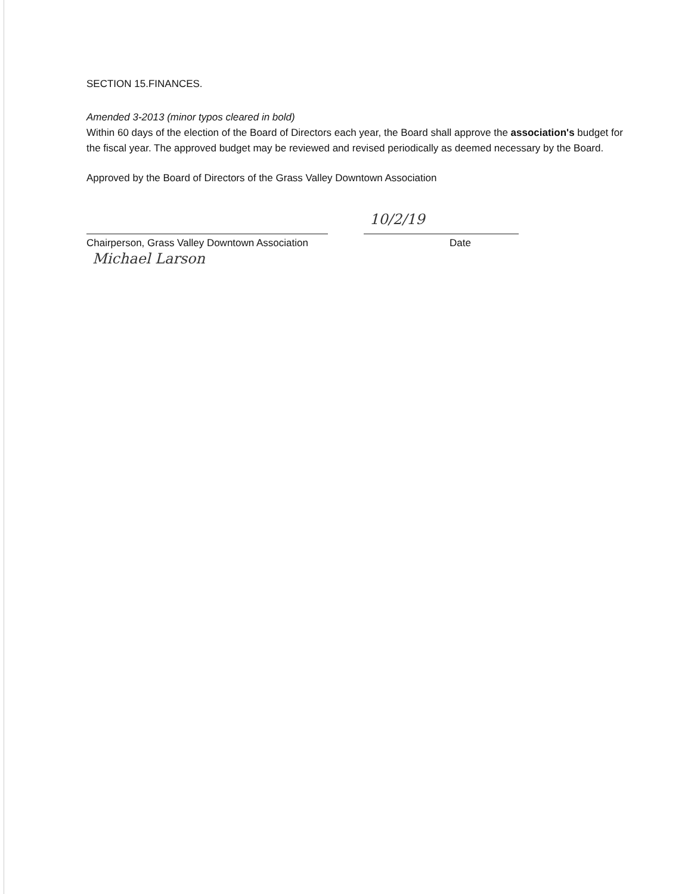SECTION 15.FINANCES.
Amended 3-2013 (minor typos cleared in bold)
Within 60 days of the election of the Board of Directors each year, the Board shall approve the association's budget for the fiscal year. The approved budget may be reviewed and revised periodically as deemed necessary by the Board.
Approved by the Board of Directors of the Grass Valley Downtown Association
Chairperson, Grass Valley Downtown Association
Michael Larson
10/2/19 Date